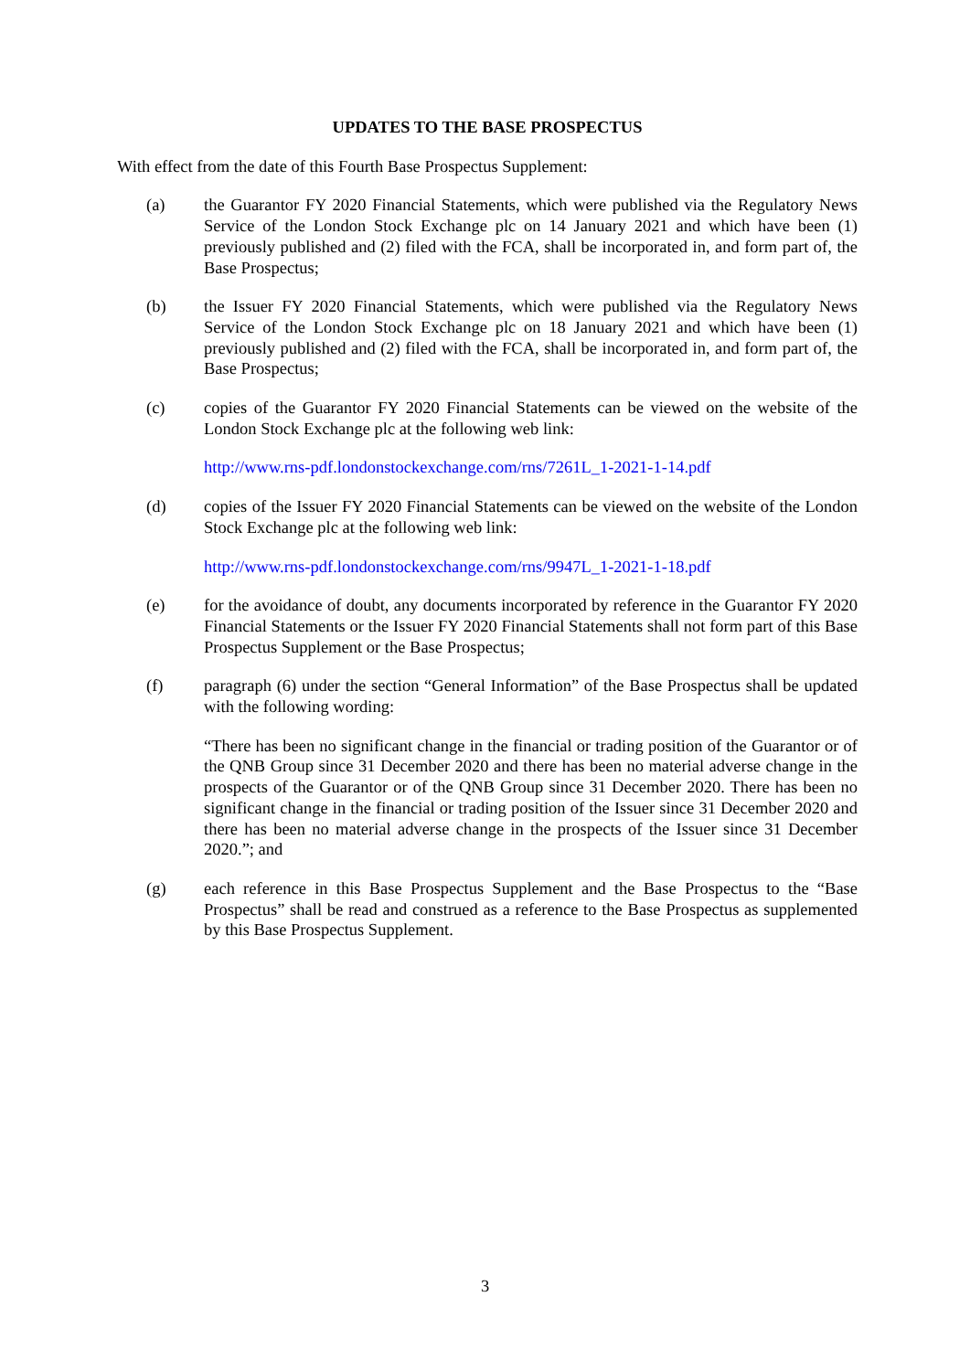UPDATES TO THE BASE PROSPECTUS
With effect from the date of this Fourth Base Prospectus Supplement:
(a) the Guarantor FY 2020 Financial Statements, which were published via the Regulatory News Service of the London Stock Exchange plc on 14 January 2021 and which have been (1) previously published and (2) filed with the FCA, shall be incorporated in, and form part of, the Base Prospectus;
(b) the Issuer FY 2020 Financial Statements, which were published via the Regulatory News Service of the London Stock Exchange plc on 18 January 2021 and which have been (1) previously published and (2) filed with the FCA, shall be incorporated in, and form part of, the Base Prospectus;
(c) copies of the Guarantor FY 2020 Financial Statements can be viewed on the website of the London Stock Exchange plc at the following web link:
http://www.rns-pdf.londonstockexchange.com/rns/7261L_1-2021-1-14.pdf
(d) copies of the Issuer FY 2020 Financial Statements can be viewed on the website of the London Stock Exchange plc at the following web link:
http://www.rns-pdf.londonstockexchange.com/rns/9947L_1-2021-1-18.pdf
(e) for the avoidance of doubt, any documents incorporated by reference in the Guarantor FY 2020 Financial Statements or the Issuer FY 2020 Financial Statements shall not form part of this Base Prospectus Supplement or the Base Prospectus;
(f) paragraph (6) under the section “General Information” of the Base Prospectus shall be updated with the following wording:
“There has been no significant change in the financial or trading position of the Guarantor or of the QNB Group since 31 December 2020 and there has been no material adverse change in the prospects of the Guarantor or of the QNB Group since 31 December 2020. There has been no significant change in the financial or trading position of the Issuer since 31 December 2020 and there has been no material adverse change in the prospects of the Issuer since 31 December 2020.”; and
(g) each reference in this Base Prospectus Supplement and the Base Prospectus to the “Base Prospectus” shall be read and construed as a reference to the Base Prospectus as supplemented by this Base Prospectus Supplement.
3